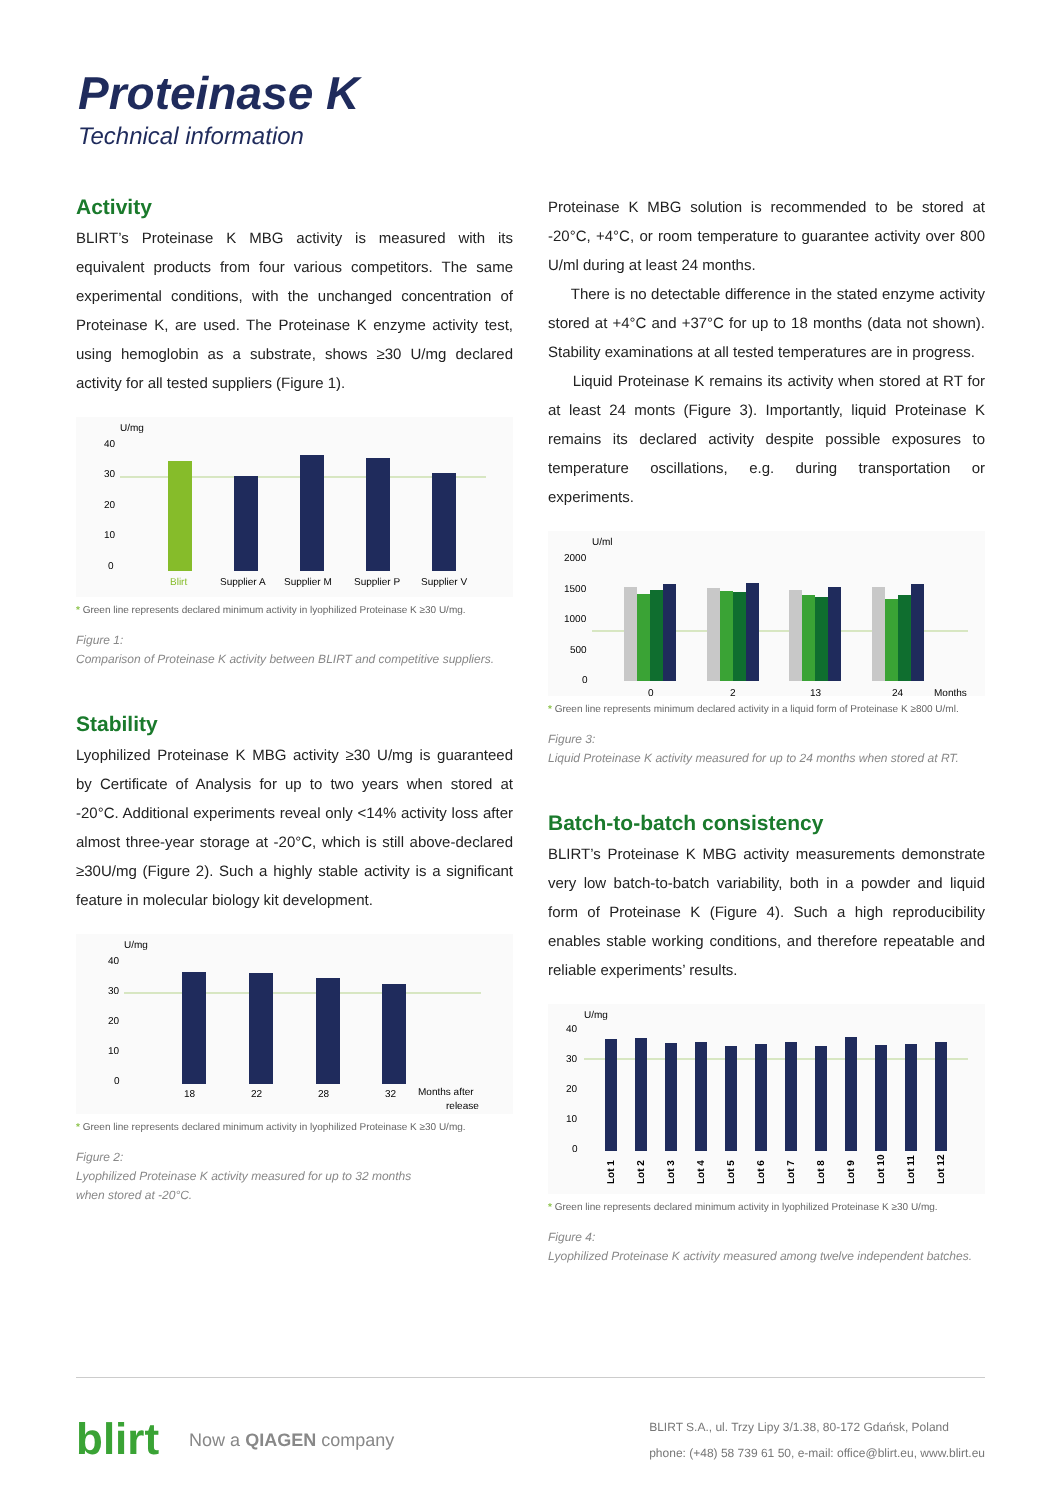Proteinase K
Technical information
Activity
BLIRT’s Proteinase K MBG activity is measured with its equivalent products from four various competitors. The same experimental conditions, with the unchanged concentration of Proteinase K, are used. The Proteinase K enzyme activity test, using hemoglobin as a substrate, shows ≥30 U/mg declared activity for all tested suppliers (Figure 1).
U/mg
40
30
20
10
0
Blirt
Supplier A
Supplier M
Supplier P
Supplier V
* Green line represents declared minimum activity in lyophilized Proteinase K ≥30 U/mg.
Figure 1:
Comparison of Proteinase K activity between BLIRT and competitive suppliers.
Stability
Lyophilized Proteinase K MBG activity ≥30 U/mg is guaranteed by Certificate of Analysis for up to two years when stored at -20°C. Additional experiments reveal only <14% activity loss after almost three-year storage at -20°C, which is still above-declared ≥30U/mg (Figure 2). Such a highly stable activity is a significant feature in molecular biology kit development.
U/mg
40
30
20
10
0
18
22
28
32
Months after
release
* Green line represents declared minimum activity in lyophilized Proteinase K ≥30 U/mg.
Figure 2:
Lyophilized Proteinase K activity measured for up to 32 months
when stored at -20°C.
Proteinase K MBG solution is recommended to be stored at -20°C, +4°C, or room temperature to guarantee activity over 800 U/ml during at least 24 months.
There is no detectable difference in the stated enzyme activity stored at +4°C and +37°C for up to 18 months (data not shown). Stability examinations at all tested temperatures are in progress.
Liquid Proteinase K remains its activity when stored at RT for at least 24 monts (Figure 3). Importantly, liquid Proteinase K remains its declared activity despite possible exposures to temperature oscillations, e.g. during transportation or experiments.
U/ml
2000
1500
1000
500
0
0
2
13
24
Months
* Green line represents minimum declared activity in a liquid form of Proteinase K ≥800 U/ml.
Figure 3:
Liquid Proteinase K activity measured for up to 24 months when stored at RT.
Batch-to-batch consistency
BLIRT’s Proteinase K MBG activity measurements demonstrate very low batch-to-batch variability, both in a powder and liquid form of Proteinase K (Figure 4). Such a high reproducibility enables stable working conditions, and therefore repeatable and reliable experiments’ results.
U/mg
40
30
20
10
0
Lot 1
Lot 2
Lot 3
Lot 4
Lot 5
Lot 6
Lot 7
Lot 8
Lot 9
Lot 10
Lot 11
Lot 12
* Green line represents declared minimum activity in lyophilized Proteinase K ≥30 U/mg.
Figure 4:
Lyophilized Proteinase K activity measured among twelve independent batches.
blirt Now a QIAGEN company
BLIRT S.A., ul. Trzy Lipy 3/1.38, 80-172 Gdańsk, Poland
phone: (+48) 58 739 61 50, e-mail: office@blirt.eu, www.blirt.eu